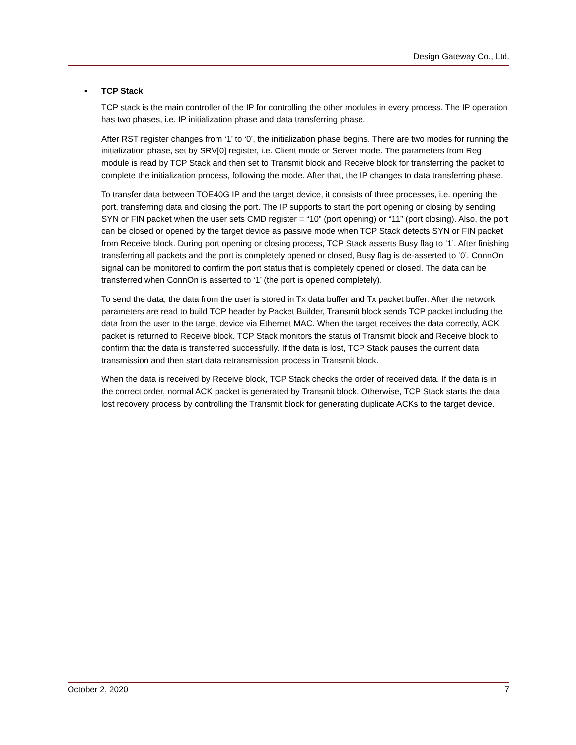Design Gateway Co., Ltd.
• TCP Stack
TCP stack is the main controller of the IP for controlling the other modules in every process. The IP operation has two phases, i.e. IP initialization phase and data transferring phase.
After RST register changes from ‘1’ to ‘0’, the initialization phase begins. There are two modes for running the initialization phase, set by SRV[0] register, i.e. Client mode or Server mode. The parameters from Reg module is read by TCP Stack and then set to Transmit block and Receive block for transferring the packet to complete the initialization process, following the mode. After that, the IP changes to data transferring phase.
To transfer data between TOE40G IP and the target device, it consists of three processes, i.e. opening the port, transferring data and closing the port. The IP supports to start the port opening or closing by sending SYN or FIN packet when the user sets CMD register = “10” (port opening) or “11” (port closing). Also, the port can be closed or opened by the target device as passive mode when TCP Stack detects SYN or FIN packet from Receive block. During port opening or closing process, TCP Stack asserts Busy flag to ‘1’. After finishing transferring all packets and the port is completely opened or closed, Busy flag is de-asserted to ‘0’. ConnOn signal can be monitored to confirm the port status that is completely opened or closed. The data can be transferred when ConnOn is asserted to ‘1’ (the port is opened completely).
To send the data, the data from the user is stored in Tx data buffer and Tx packet buffer. After the network parameters are read to build TCP header by Packet Builder, Transmit block sends TCP packet including the data from the user to the target device via Ethernet MAC. When the target receives the data correctly, ACK packet is returned to Receive block. TCP Stack monitors the status of Transmit block and Receive block to confirm that the data is transferred successfully. If the data is lost, TCP Stack pauses the current data transmission and then start data retransmission process in Transmit block.
When the data is received by Receive block, TCP Stack checks the order of received data. If the data is in the correct order, normal ACK packet is generated by Transmit block. Otherwise, TCP Stack starts the data lost recovery process by controlling the Transmit block for generating duplicate ACKs to the target device.
October 2, 2020 7